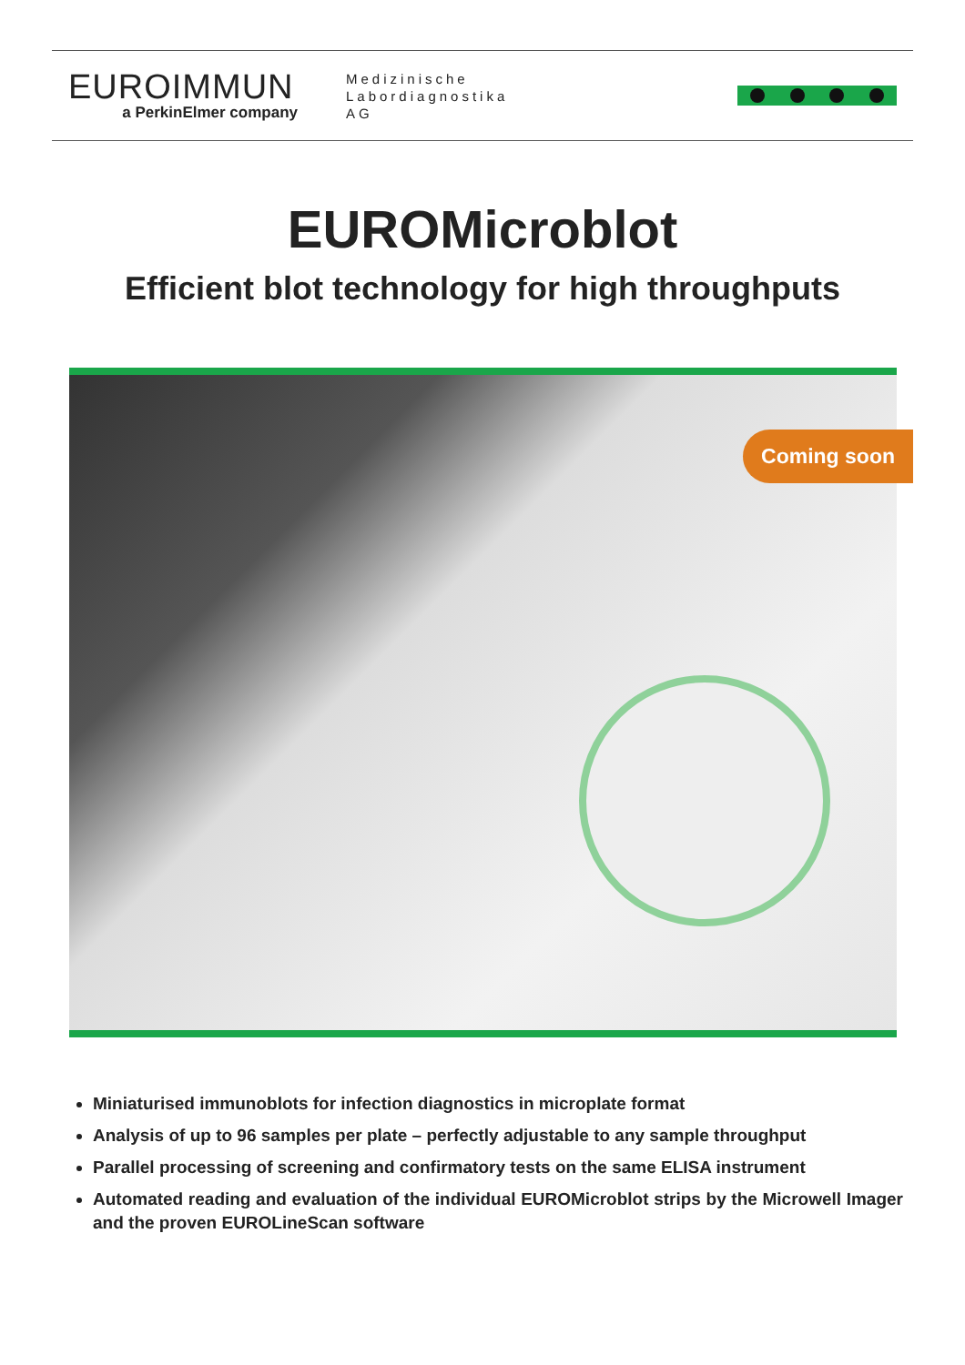EUROIMMUN
a PerkinElmer company
Medizinische
Labordiagnostika
AG
EUROMicroblot
Efficient blot technology for high throughputs
Coming soon
Miniaturised immunoblots for infection diagnostics in microplate format
Analysis of up to 96 samples per plate – perfectly adjustable to any sample throughput
Parallel processing of screening and confirmatory tests on the same ELISA instrument
Automated reading and evaluation of the individual EUROMicroblot strips by the Microwell Imager and the proven EUROLineScan software